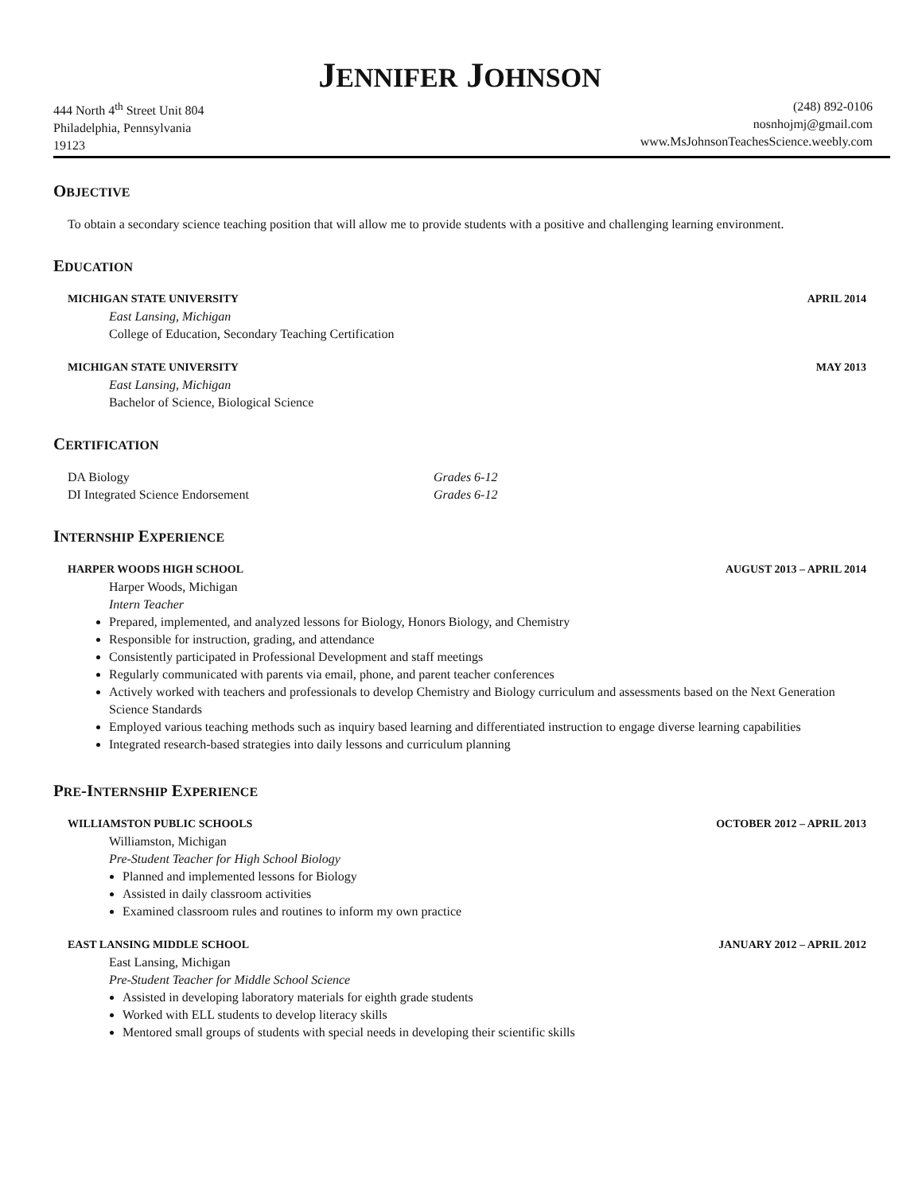JENNIFER JOHNSON
444 North 4<sup>th</sup> Street Unit 804
Philadelphia, Pennsylvania
19123
(248) 892-0106
nosnhojmj@gmail.com
www.MsJohnsonTeachesScience.weebly.com
OBJECTIVE
To obtain a secondary science teaching position that will allow me to provide students with a positive and challenging learning environment.
EDUCATION
MICHIGAN STATE UNIVERSITY APRIL 2014
East Lansing, Michigan
College of Education, Secondary Teaching Certification
MICHIGAN STATE UNIVERSITY MAY 2013
East Lansing, Michigan
Bachelor of Science, Biological Science
CERTIFICATION
DA Biology Grades 6-12
DI Integrated Science Endorsement Grades 6-12
INTERNSHIP EXPERIENCE
HARPER WOODS HIGH SCHOOL AUGUST 2013 – APRIL 2014
Harper Woods, Michigan
Intern Teacher
Prepared, implemented, and analyzed lessons for Biology, Honors Biology, and Chemistry
Responsible for instruction, grading, and attendance
Consistently participated in Professional Development and staff meetings
Regularly communicated with parents via email, phone, and parent teacher conferences
Actively worked with teachers and professionals to develop Chemistry and Biology curriculum and assessments based on the Next Generation Science Standards
Employed various teaching methods such as inquiry based learning and differentiated instruction to engage diverse learning capabilities
Integrated research-based strategies into daily lessons and curriculum planning
PRE-INTERNSHIP EXPERIENCE
WILLIAMSTON PUBLIC SCHOOLS OCTOBER 2012 – APRIL 2013
Williamston, Michigan
Pre-Student Teacher for High School Biology
Planned and implemented lessons for Biology
Assisted in daily classroom activities
Examined classroom rules and routines to inform my own practice
EAST LANSING MIDDLE SCHOOL JANUARY 2012 – APRIL 2012
East Lansing, Michigan
Pre-Student Teacher for Middle School Science
Assisted in developing laboratory materials for eighth grade students
Worked with ELL students to develop literacy skills
Mentored small groups of students with special needs in developing their scientific skills